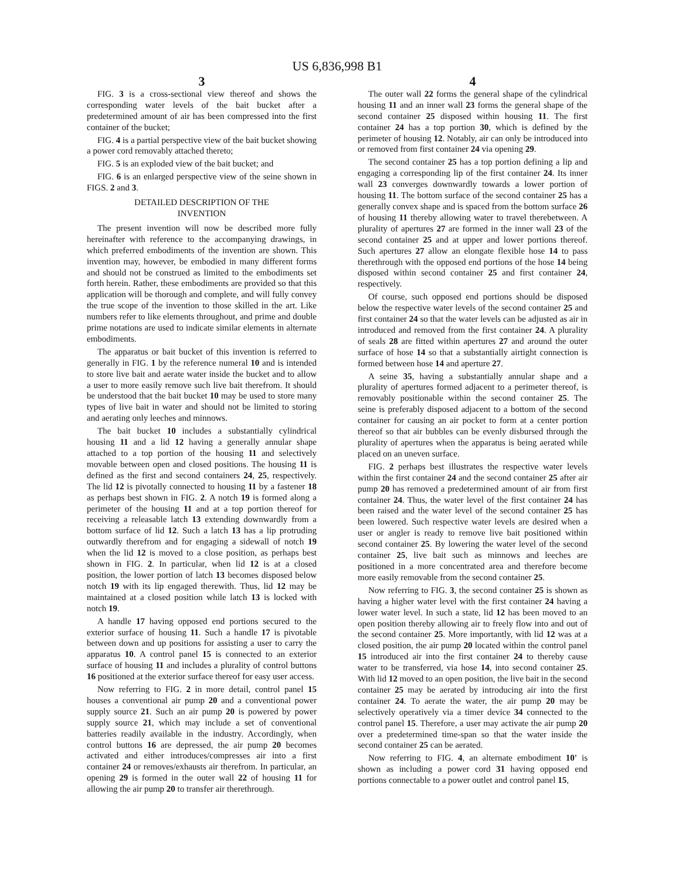US 6,836,998 B1
3
FIG. 3 is a cross-sectional view thereof and shows the corresponding water levels of the bait bucket after a predetermined amount of air has been compressed into the first container of the bucket;
FIG. 4 is a partial perspective view of the bait bucket showing a power cord removably attached thereto;
FIG. 5 is an exploded view of the bait bucket; and
FIG. 6 is an enlarged perspective view of the seine shown in FIGS. 2 and 3.
DETAILED DESCRIPTION OF THE
INVENTION
The present invention will now be described more fully hereinafter with reference to the accompanying drawings, in which preferred embodiments of the invention are shown. This invention may, however, be embodied in many different forms and should not be construed as limited to the embodiments set forth herein. Rather, these embodiments are provided so that this application will be thorough and complete, and will fully convey the true scope of the invention to those skilled in the art. Like numbers refer to like elements throughout, and prime and double prime notations are used to indicate similar elements in alternate embodiments.
The apparatus or bait bucket of this invention is referred to generally in FIG. 1 by the reference numeral 10 and is intended to store live bait and aerate water inside the bucket and to allow a user to more easily remove such live bait therefrom. It should be understood that the bait bucket 10 may be used to store many types of live bait in water and should not be limited to storing and aerating only leeches and minnows.
The bait bucket 10 includes a substantially cylindrical housing 11 and a lid 12 having a generally annular shape attached to a top portion of the housing 11 and selectively movable between open and closed positions. The housing 11 is defined as the first and second containers 24, 25, respectively. The lid 12 is pivotally connected to housing 11 by a fastener 18 as perhaps best shown in FIG. 2. A notch 19 is formed along a perimeter of the housing 11 and at a top portion thereof for receiving a releasable latch 13 extending downwardly from a bottom surface of lid 12. Such a latch 13 has a lip protruding outwardly therefrom and for engaging a sidewall of notch 19 when the lid 12 is moved to a close position, as perhaps best shown in FIG. 2. In particular, when lid 12 is at a closed position, the lower portion of latch 13 becomes disposed below notch 19 with its lip engaged therewith. Thus, lid 12 may be maintained at a closed position while latch 13 is locked with notch 19.
A handle 17 having opposed end portions secured to the exterior surface of housing 11. Such a handle 17 is pivotable between down and up positions for assisting a user to carry the apparatus 10. A control panel 15 is connected to an exterior surface of housing 11 and includes a plurality of control buttons 16 positioned at the exterior surface thereof for easy user access.
Now referring to FIG. 2 in more detail, control panel 15 houses a conventional air pump 20 and a conventional power supply source 21. Such an air pump 20 is powered by power supply source 21, which may include a set of conventional batteries readily available in the industry. Accordingly, when control buttons 16 are depressed, the air pump 20 becomes activated and either introduces/compresses air into a first container 24 or removes/exhausts air therefrom. In particular, an opening 29 is formed in the outer wall 22 of housing 11 for allowing the air pump 20 to transfer air therethrough.
4
The outer wall 22 forms the general shape of the cylindrical housing 11 and an inner wall 23 forms the general shape of the second container 25 disposed within housing 11. The first container 24 has a top portion 30, which is defined by the perimeter of housing 12. Notably, air can only be introduced into or removed from first container 24 via opening 29.
The second container 25 has a top portion defining a lip and engaging a corresponding lip of the first container 24. Its inner wall 23 converges downwardly towards a lower portion of housing 11. The bottom surface of the second container 25 has a generally convex shape and is spaced from the bottom surface 26 of housing 11 thereby allowing water to travel therebetween. A plurality of apertures 27 are formed in the inner wall 23 of the second container 25 and at upper and lower portions thereof. Such apertures 27 allow an elongate flexible hose 14 to pass therethrough with the opposed end portions of the hose 14 being disposed within second container 25 and first container 24, respectively.
Of course, such opposed end portions should be disposed below the respective water levels of the second container 25 and first container 24 so that the water levels can be adjusted as air in introduced and removed from the first container 24. A plurality of seals 28 are fitted within apertures 27 and around the outer surface of hose 14 so that a substantially airtight connection is formed between hose 14 and aperture 27.
A seine 35, having a substantially annular shape and a plurality of apertures formed adjacent to a perimeter thereof, is removably positionable within the second container 25. The seine is preferably disposed adjacent to a bottom of the second container for causing an air pocket to form at a center portion thereof so that air bubbles can be evenly disbursed through the plurality of apertures when the apparatus is being aerated while placed on an uneven surface.
FIG. 2 perhaps best illustrates the respective water levels within the first container 24 and the second container 25 after air pump 20 has removed a predetermined amount of air from first container 24. Thus, the water level of the first container 24 has been raised and the water level of the second container 25 has been lowered. Such respective water levels are desired when a user or angler is ready to remove live bait positioned within second container 25. By lowering the water level of the second container 25, live bait such as minnows and leeches are positioned in a more concentrated area and therefore become more easily removable from the second container 25.
Now referring to FIG. 3, the second container 25 is shown as having a higher water level with the first container 24 having a lower water level. In such a state, lid 12 has been moved to an open position thereby allowing air to freely flow into and out of the second container 25. More importantly, with lid 12 was at a closed position, the air pump 20 located within the control panel 15 introduced air into the first container 24 to thereby cause water to be transferred, via hose 14, into second container 25. With lid 12 moved to an open position, the live bait in the second container 25 may be aerated by introducing air into the first container 24. To aerate the water, the air pump 20 may be selectively operatively via a timer device 34 connected to the control panel 15. Therefore, a user may activate the air pump 20 over a predetermined time-span so that the water inside the second container 25 can be aerated.
Now referring to FIG. 4, an alternate embodiment 10' is shown as including a power cord 31 having opposed end portions connectable to a power outlet and control panel 15,